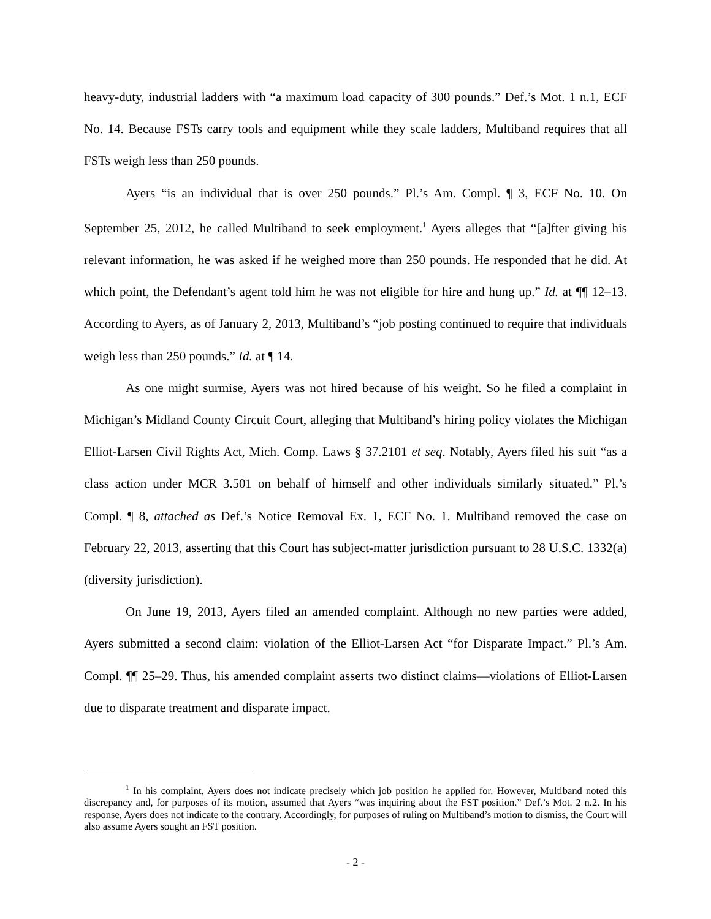heavy-duty, industrial ladders with “a maximum load capacity of 300 pounds.” Def.’s Mot. 1 n.1, ECF No. 14. Because FSTs carry tools and equipment while they scale ladders, Multiband requires that all FSTs weigh less than 250 pounds.
Ayers “is an individual that is over 250 pounds.” Pl.’s Am. Compl. ¶ 3, ECF No. 10. On September 25, 2012, he called Multiband to seek employment.<sup>1</sup> Ayers alleges that “[a]fter giving his relevant information, he was asked if he weighed more than 250 pounds. He responded that he did. At which point, the Defendant’s agent told him he was not eligible for hire and hung up.” Id. at ¶¶ 12–13. According to Ayers, as of January 2, 2013, Multiband’s “job posting continued to require that individuals weigh less than 250 pounds.” Id. at ¶ 14.
As one might surmise, Ayers was not hired because of his weight. So he filed a complaint in Michigan’s Midland County Circuit Court, alleging that Multiband’s hiring policy violates the Michigan Elliot-Larsen Civil Rights Act, Mich. Comp. Laws § 37.2101 et seq. Notably, Ayers filed his suit “as a class action under MCR 3.501 on behalf of himself and other individuals similarly situated.” Pl.’s Compl. ¶ 8, attached as Def.’s Notice Removal Ex. 1, ECF No. 1. Multiband removed the case on February 22, 2013, asserting that this Court has subject-matter jurisdiction pursuant to 28 U.S.C. 1332(a) (diversity jurisdiction).
On June 19, 2013, Ayers filed an amended complaint. Although no new parties were added, Ayers submitted a second claim: violation of the Elliot-Larsen Act “for Disparate Impact.” Pl.’s Am. Compl. ¶¶ 25–29. Thus, his amended complaint asserts two distinct claims—violations of Elliot-Larsen due to disparate treatment and disparate impact.
<sup>1</sup> In his complaint, Ayers does not indicate precisely which job position he applied for. However, Multiband noted this discrepancy and, for purposes of its motion, assumed that Ayers “was inquiring about the FST position.” Def.’s Mot. 2 n.2. In his response, Ayers does not indicate to the contrary. Accordingly, for purposes of ruling on Multiband’s motion to dismiss, the Court will also assume Ayers sought an FST position.
- 2 -